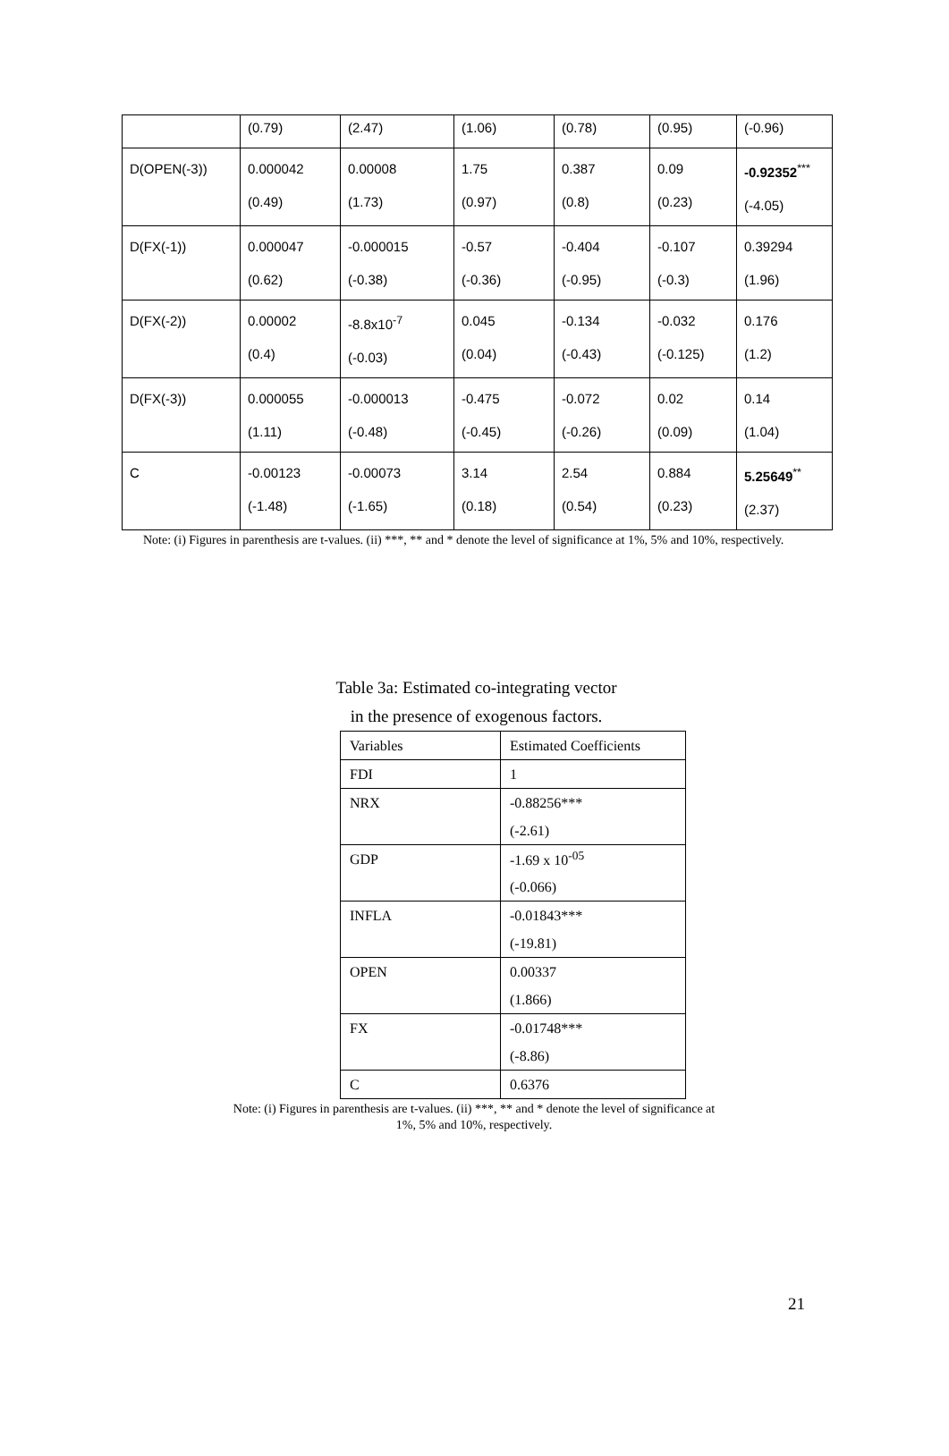| | (0.79) | (2.47) | (1.06) | (0.78) | (0.95) | (-0.96) |
| D(OPEN(-3)) | 0.000042 (0.49) | 0.00008 (1.73) | 1.75 (0.97) | 0.387 (0.8) | 0.09 (0.23) | -0.92352<sup>***</sup> (-4.05) |
| D(FX(-1)) | 0.000047 (0.62) | -0.000015 (-0.38) | -0.57 (-0.36) | -0.404 (-0.95) | -0.107 (-0.3) | 0.39294 (1.96) |
| D(FX(-2)) | 0.00002 (0.4) | -8.8x10<sup>-7</sup> (-0.03) | 0.045 (0.04) | -0.134 (-0.43) | -0.032 (-0.125) | 0.176 (1.2) |
| D(FX(-3)) | 0.000055 (1.11) | -0.000013 (-0.48) | -0.475 (-0.45) | -0.072 (-0.26) | 0.02 (0.09) | 0.14 (1.04) |
| C | -0.00123 (-1.48) | -0.00073 (-1.65) | 3.14 (0.18) | 2.54 (0.54) | 0.884 (0.23) | 5.25649<sup>**</sup> (2.37) |
Note: (i) Figures in parenthesis are t-values. (ii) ***, ** and * denote the level of significance at 1%, 5% and 10%, respectively.
Table 3a: Estimated co-integrating vector
in the presence of exogenous factors.
| Variables | Estimated Coefficients |
| FDI | 1 |
| NRX | -0.88256*** |
| | (-2.61) |
| GDP | -1.69 x 10<sup>-05</sup> |
| | (-0.066) |
| INFLA | -0.01843*** |
| | (-19.81) |
| OPEN | 0.00337 |
| | (1.866) |
| FX | -0.01748*** |
| | (-8.86) |
| C | 0.6376 |
Note: (i) Figures in parenthesis are t-values. (ii) ***, ** and * denote the level of significance at 1%, 5% and 10%, respectively.
21